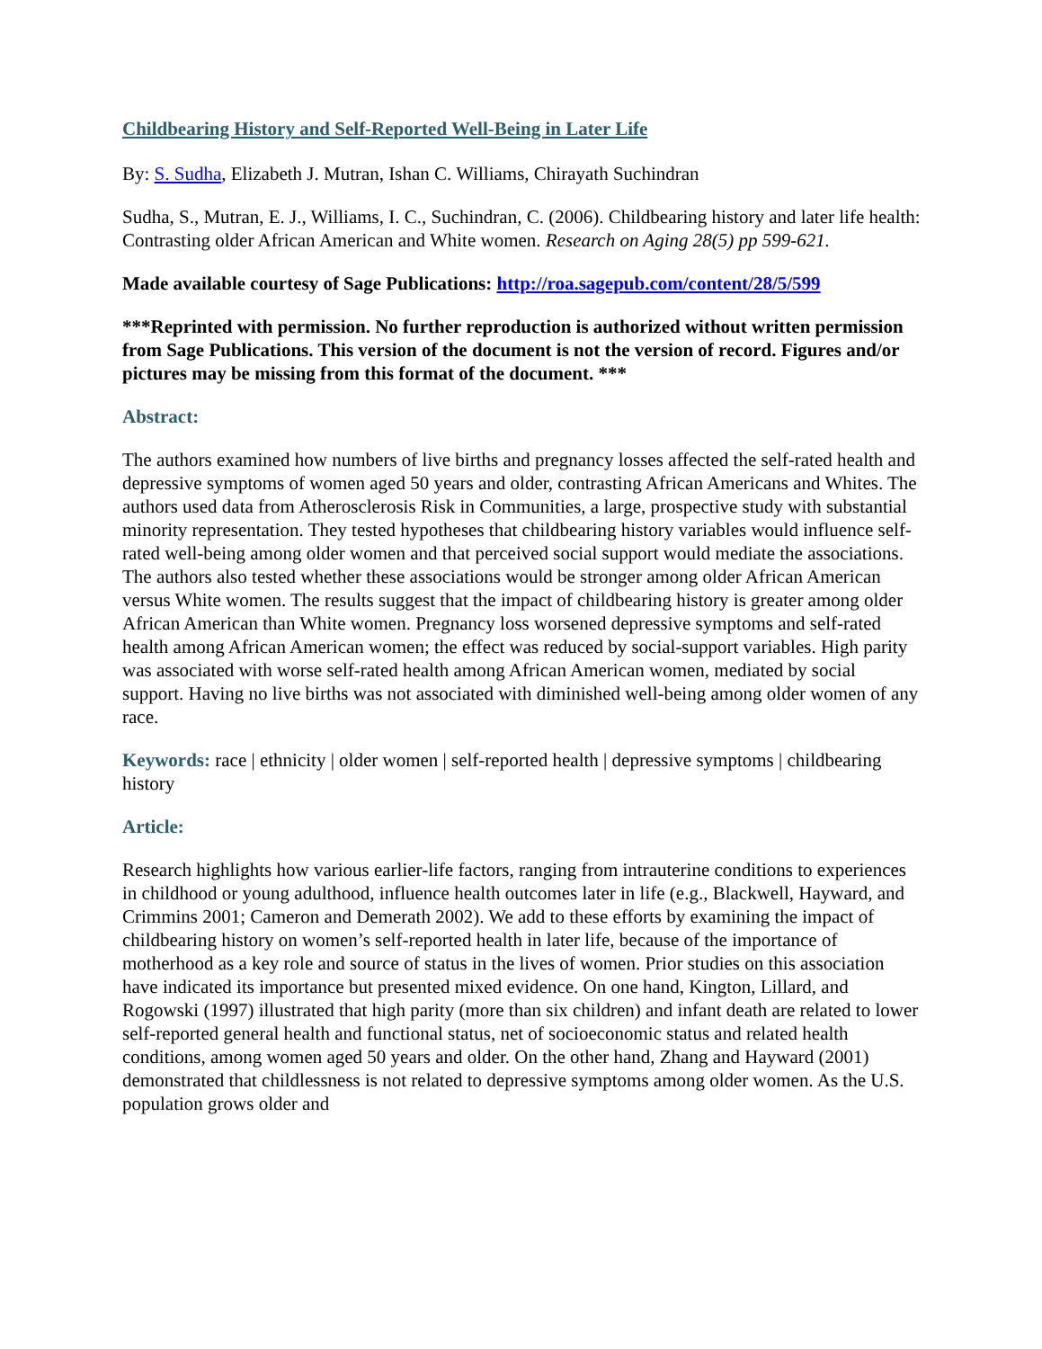Childbearing History and Self-Reported Well-Being in Later Life
By: S. Sudha, Elizabeth J. Mutran, Ishan C. Williams, Chirayath Suchindran
Sudha, S., Mutran, E. J., Williams, I. C., Suchindran, C. (2006). Childbearing history and later life health: Contrasting older African American and White women. Research on Aging 28(5) pp 599-621.
Made available courtesy of Sage Publications: http://roa.sagepub.com/content/28/5/599
***Reprinted with permission. No further reproduction is authorized without written permission from Sage Publications. This version of the document is not the version of record. Figures and/or pictures may be missing from this format of the document. ***
Abstract:
The authors examined how numbers of live births and pregnancy losses affected the self-rated health and depressive symptoms of women aged 50 years and older, contrasting African Americans and Whites. The authors used data from Atherosclerosis Risk in Communities, a large, prospective study with substantial minority representation. They tested hypotheses that childbearing history variables would influence self-rated well-being among older women and that perceived social support would mediate the associations. The authors also tested whether these associations would be stronger among older African American versus White women. The results suggest that the impact of childbearing history is greater among older African American than White women. Pregnancy loss worsened depressive symptoms and self-rated health among African American women; the effect was reduced by social-support variables. High parity was associated with worse self-rated health among African American women, mediated by social support. Having no live births was not associated with diminished well-being among older women of any race.
Keywords: race | ethnicity | older women | self-reported health | depressive symptoms | childbearing history
Article:
Research highlights how various earlier-life factors, ranging from intrauterine conditions to experiences in childhood or young adulthood, influence health outcomes later in life (e.g., Blackwell, Hayward, and Crimmins 2001; Cameron and Demerath 2002). We add to these efforts by examining the impact of childbearing history on women’s self-reported health in later life, because of the importance of motherhood as a key role and source of status in the lives of women. Prior studies on this association have indicated its importance but presented mixed evidence. On one hand, Kington, Lillard, and Rogowski (1997) illustrated that high parity (more than six children) and infant death are related to lower self-reported general health and functional status, net of socioeconomic status and related health conditions, among women aged 50 years and older. On the other hand, Zhang and Hayward (2001) demonstrated that childlessness is not related to depressive symptoms among older women. As the U.S. population grows older and